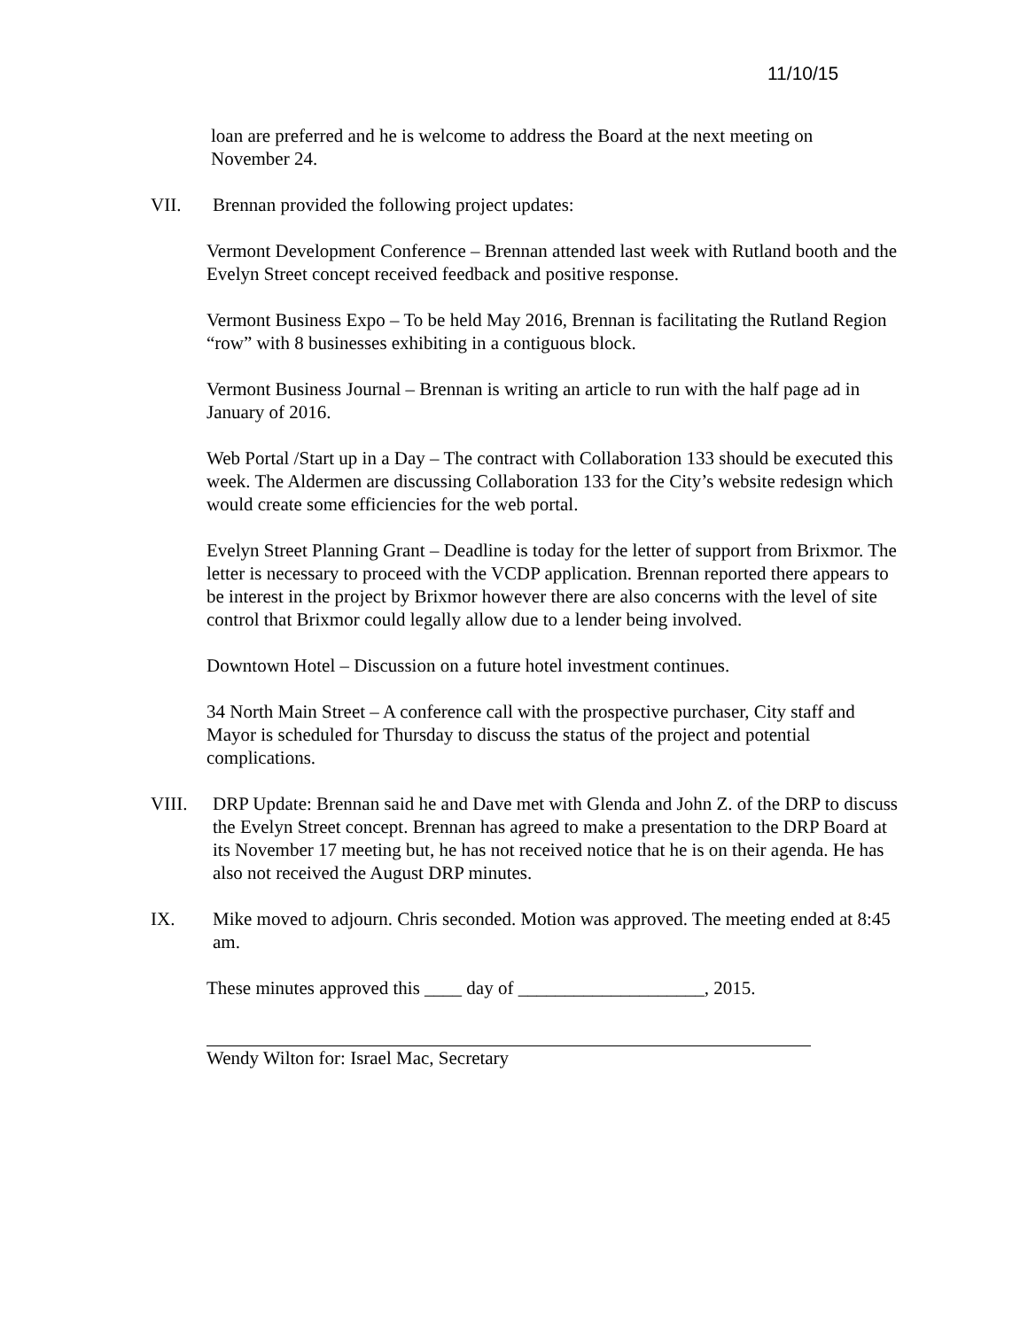11/10/15
loan are preferred and he is welcome to address the Board at the next meeting on November 24.
VII. Brennan provided the following project updates:
Vermont Development Conference – Brennan attended last week with Rutland booth and the Evelyn Street concept received feedback and positive response.
Vermont Business Expo – To be held May 2016, Brennan is facilitating the Rutland Region “row” with 8 businesses exhibiting in a contiguous block.
Vermont Business Journal – Brennan is writing an article to run with the half page ad in January of 2016.
Web Portal /Start up in a Day – The contract with Collaboration 133 should be executed this week. The Aldermen are discussing Collaboration 133 for the City’s website redesign which would create some efficiencies for the web portal.
Evelyn Street Planning Grant – Deadline is today for the letter of support from Brixmor. The letter is necessary to proceed with the VCDP application. Brennan reported there appears to be interest in the project by Brixmor however there are also concerns with the level of site control that Brixmor could legally allow due to a lender being involved.
Downtown Hotel – Discussion on a future hotel investment continues.
34 North Main Street – A conference call with the prospective purchaser, City staff and Mayor is scheduled for Thursday to discuss the status of the project and potential complications.
VIII. DRP Update: Brennan said he and Dave met with Glenda and John Z. of the DRP to discuss the Evelyn Street concept. Brennan has agreed to make a presentation to the DRP Board at its November 17 meeting but, he has not received notice that he is on their agenda. He has also not received the August DRP minutes.
IX. Mike moved to adjourn. Chris seconded. Motion was approved. The meeting ended at 8:45 am.
These minutes approved this ____ day of ____________________, 2015.
Wendy Wilton for: Israel Mac, Secretary